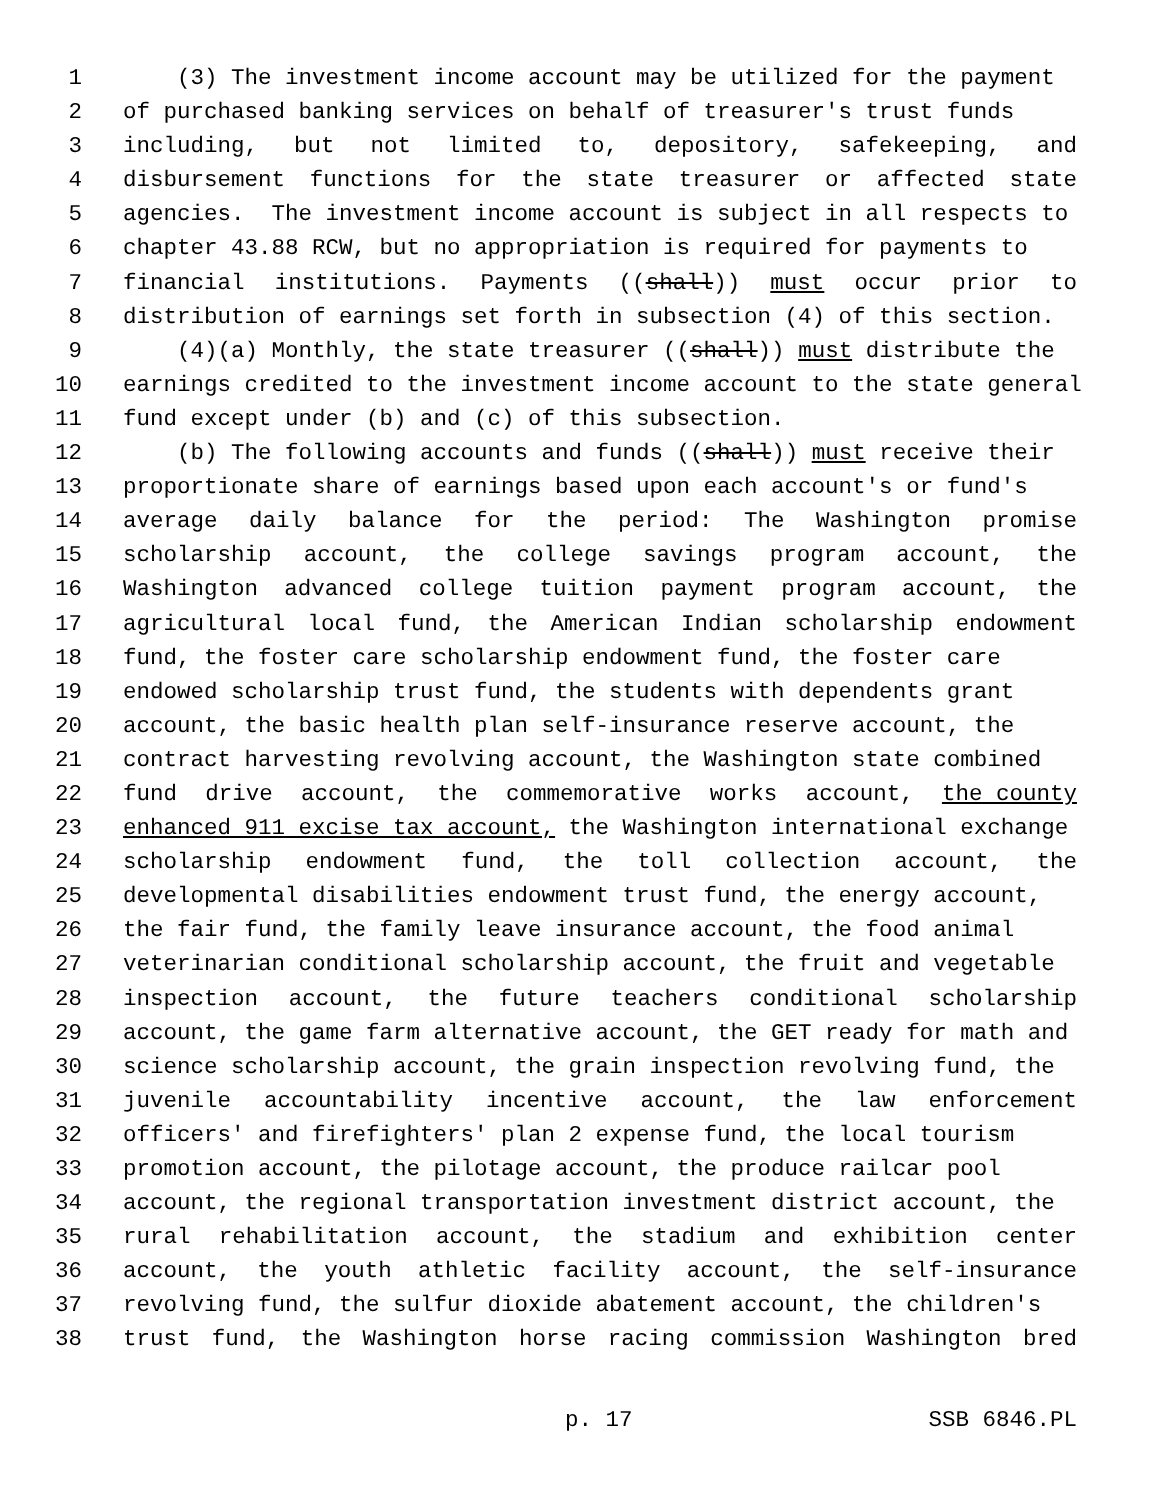1 (3) The investment income account may be utilized for the payment
2 of purchased banking services on behalf of treasurer's trust funds
3 including, but not limited to, depository, safekeeping, and
4 disbursement functions for the state treasurer or affected state
5 agencies. The investment income account is subject in all respects to
6 chapter 43.88 RCW, but no appropriation is required for payments to
7 financial institutions. Payments ((shall)) must occur prior to
8 distribution of earnings set forth in subsection (4) of this section.
9 (4)(a) Monthly, the state treasurer ((shall)) must distribute the
10 earnings credited to the investment income account to the state general
11 fund except under (b) and (c) of this subsection.
12 (b) The following accounts and funds ((shall)) must receive their
13 proportionate share of earnings based upon each account's or fund's
14 average daily balance for the period: The Washington promise
15 scholarship account, the college savings program account, the
16 Washington advanced college tuition payment program account, the
17 agricultural local fund, the American Indian scholarship endowment
18 fund, the foster care scholarship endowment fund, the foster care
19 endowed scholarship trust fund, the students with dependents grant
20 account, the basic health plan self-insurance reserve account, the
21 contract harvesting revolving account, the Washington state combined
22 fund drive account, the commemorative works account, the county
23 enhanced 911 excise tax account, the Washington international exchange
24 scholarship endowment fund, the toll collection account, the
25 developmental disabilities endowment trust fund, the energy account,
26 the fair fund, the family leave insurance account, the food animal
27 veterinarian conditional scholarship account, the fruit and vegetable
28 inspection account, the future teachers conditional scholarship
29 account, the game farm alternative account, the GET ready for math and
30 science scholarship account, the grain inspection revolving fund, the
31 juvenile accountability incentive account, the law enforcement
32 officers' and firefighters' plan 2 expense fund, the local tourism
33 promotion account, the pilotage account, the produce railcar pool
34 account, the regional transportation investment district account, the
35 rural rehabilitation account, the stadium and exhibition center
36 account, the youth athletic facility account, the self-insurance
37 revolving fund, the sulfur dioxide abatement account, the children's
38 trust fund, the Washington horse racing commission Washington bred
p. 17 SSB 6846.PL